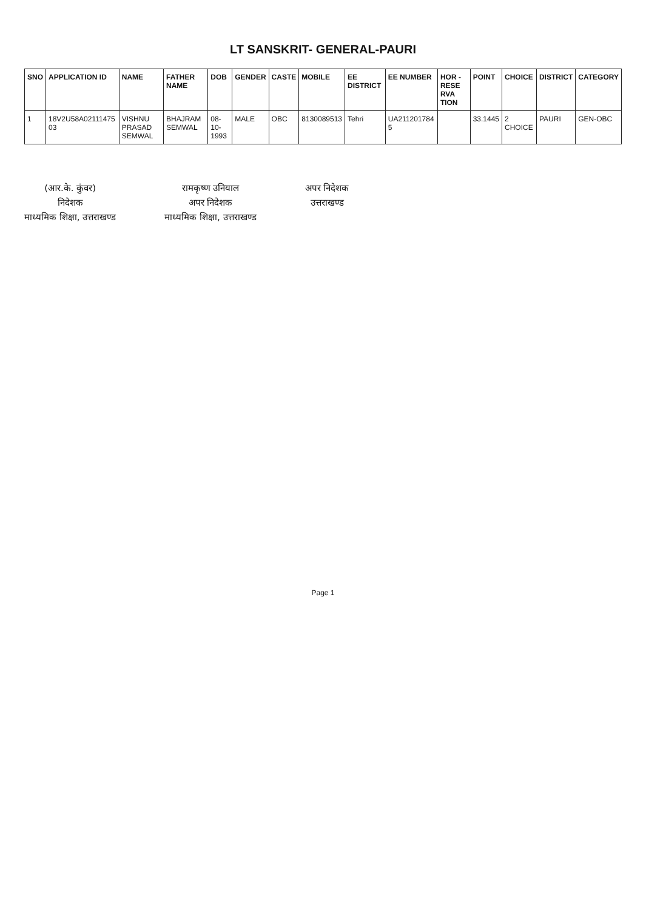LT SANSKRIT- GENERAL-PAURI
| SNO | APPLICATION ID | NAME | FATHER NAME | DOB | GENDER | CASTE | MOBILE | EE DISTRICT | EE NUMBER | HOR - RESE RVA TION | POINT | CHOICE | DISTRICT | CATEGORY |
| --- | --- | --- | --- | --- | --- | --- | --- | --- | --- | --- | --- | --- | --- | --- |
| 1 | 18V2U58A02111475 03 | VISHNU PRASAD SEMWAL | BHAJRAM SEMWAL | 08-10-1993 | MALE | OBC | 8130089513 | Tehri | UA211201784 5 | | 33.1445 | 2 CHOICE | PAURI | GEN-OBC |
(आर.के. कुंवर)
निदेशक
माध्यमिक शिक्षा, उत्तराखण्ड
रामकृष्ण उनियाल
अपर निदेशक
माध्यमिक शिक्षा, उत्तराखण्ड
अपर निदेशक
उत्तराखण्ड
Page 1